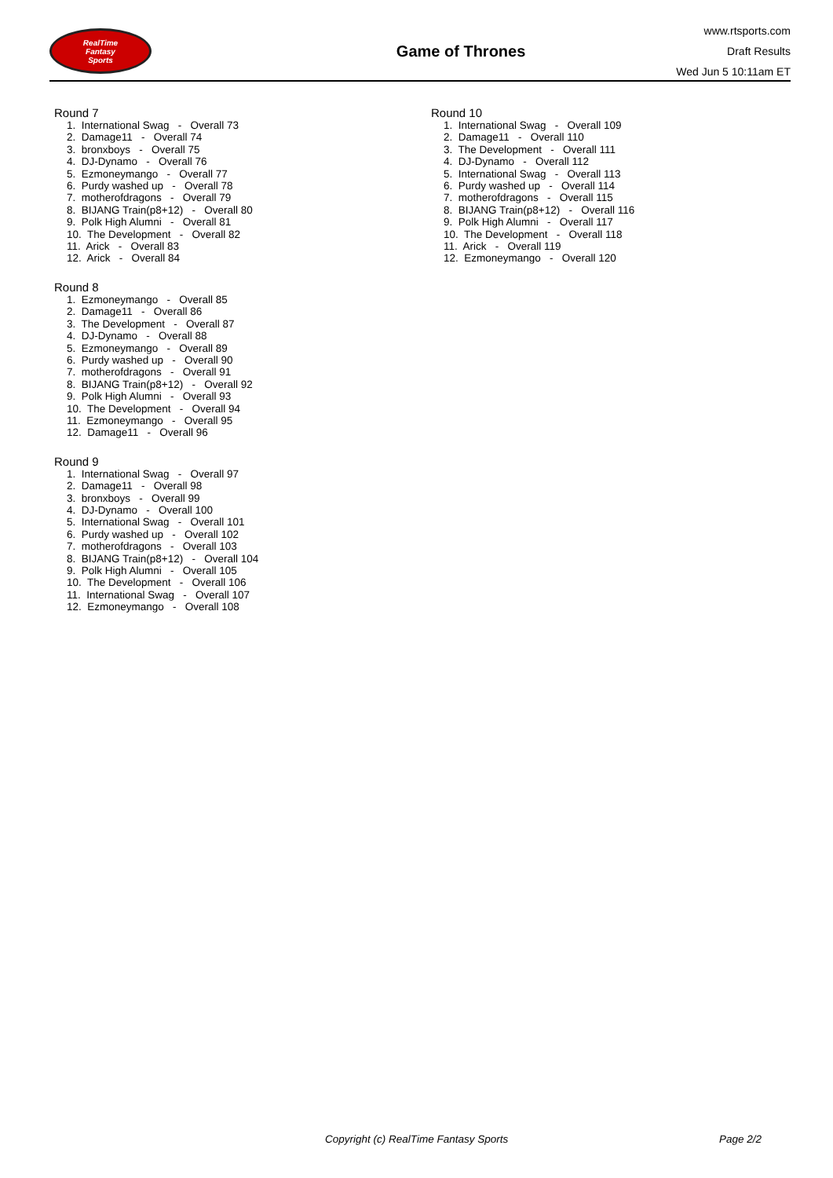RealTime
Fantasy
Sports
Game of Thrones
www.rtsports.com
Draft Results
Wed Jun 5 10:11am ET
Round 7
1. International Swag - Overall 73
2. Damage11 - Overall 74
3. bronxboys - Overall 75
4. DJ-Dynamo - Overall 76
5. Ezmoneymango - Overall 77
6. Purdy washed up - Overall 78
7. motherofdragons - Overall 79
8. BIJANG Train(p8+12) - Overall 80
9. Polk High Alumni - Overall 81
10. The Development - Overall 82
11. Arick - Overall 83
12. Arick - Overall 84
Round 8
1. Ezmoneymango - Overall 85
2. Damage11 - Overall 86
3. The Development - Overall 87
4. DJ-Dynamo - Overall 88
5. Ezmoneymango - Overall 89
6. Purdy washed up - Overall 90
7. motherofdragons - Overall 91
8. BIJANG Train(p8+12) - Overall 92
9. Polk High Alumni - Overall 93
10. The Development - Overall 94
11. Ezmoneymango - Overall 95
12. Damage11 - Overall 96
Round 9
1. International Swag - Overall 97
2. Damage11 - Overall 98
3. bronxboys - Overall 99
4. DJ-Dynamo - Overall 100
5. International Swag - Overall 101
6. Purdy washed up - Overall 102
7. motherofdragons - Overall 103
8. BIJANG Train(p8+12) - Overall 104
9. Polk High Alumni - Overall 105
10. The Development - Overall 106
11. International Swag - Overall 107
12. Ezmoneymango - Overall 108
Round 10
1. International Swag - Overall 109
2. Damage11 - Overall 110
3. The Development - Overall 111
4. DJ-Dynamo - Overall 112
5. International Swag - Overall 113
6. Purdy washed up - Overall 114
7. motherofdragons - Overall 115
8. BIJANG Train(p8+12) - Overall 116
9. Polk High Alumni - Overall 117
10. The Development - Overall 118
11. Arick - Overall 119
12. Ezmoneymango - Overall 120
Copyright (c) RealTime Fantasy Sports Page 2/2